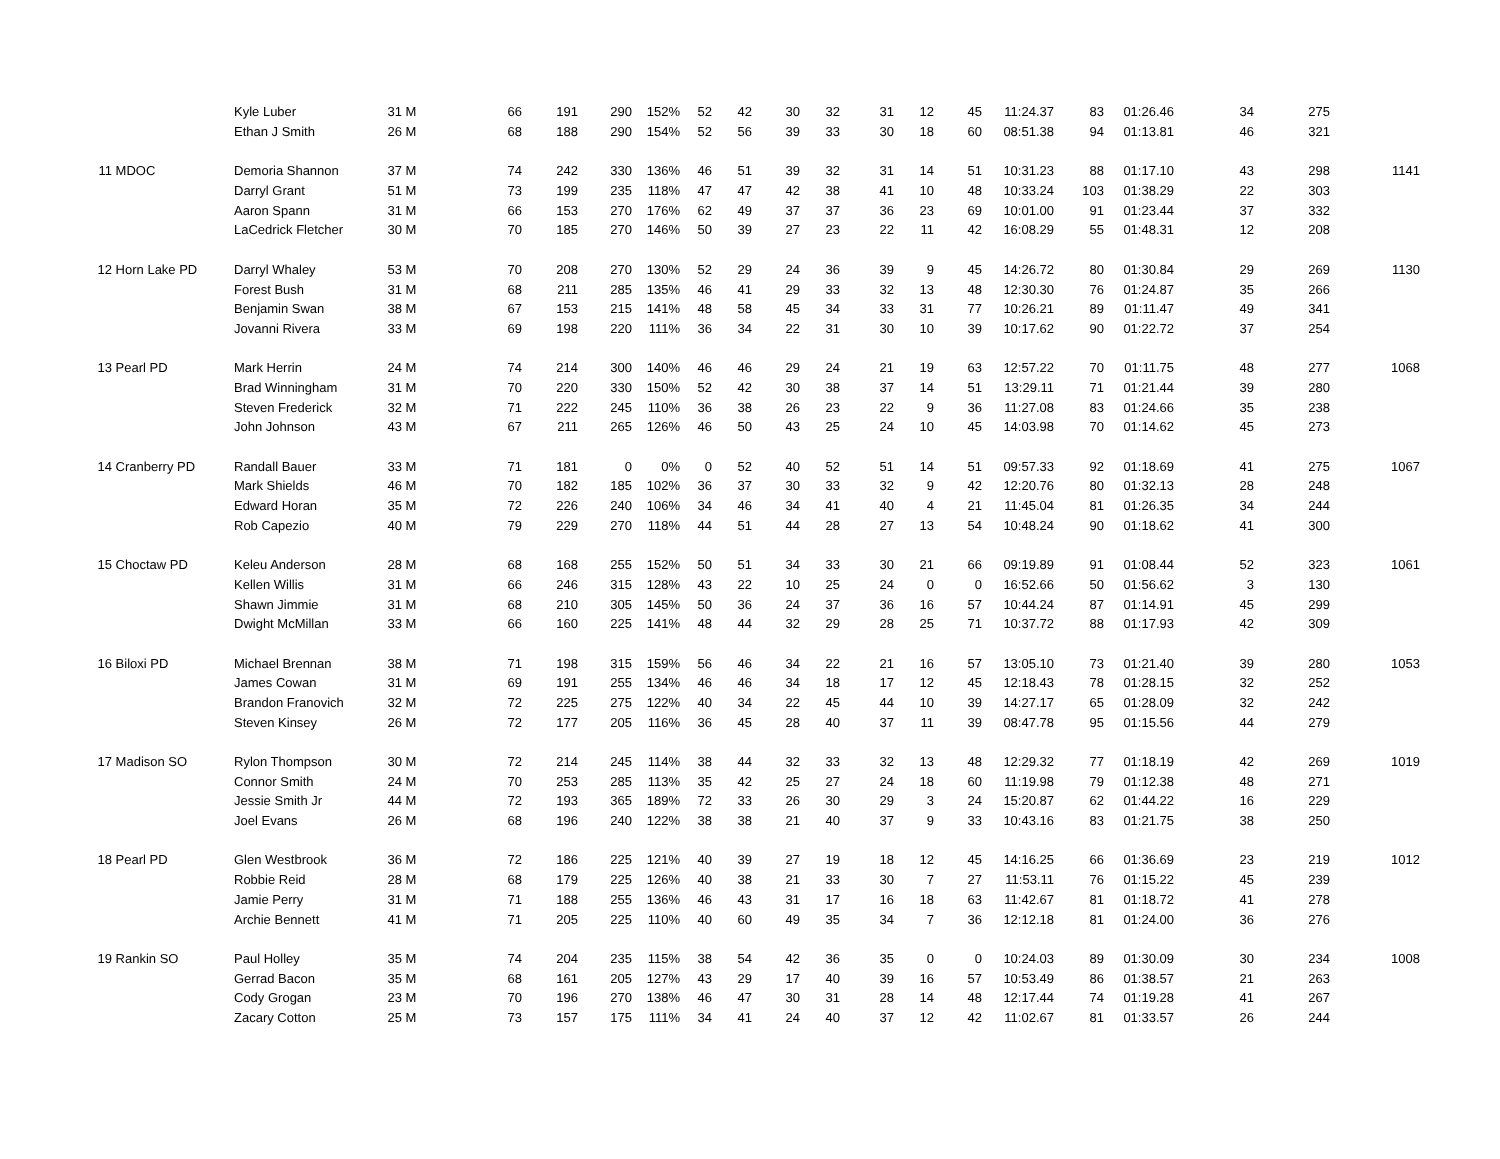| | | Kyle Luber | 31 | M | 66 | 191 | 290 | 152% | 52 | 42 | 30 | 32 | 31 | 12 | 45 | 11:24.37 | 83 | 01:26.46 | 34 | 275 | |
| | | Ethan J Smith | 26 | M | 68 | 188 | 290 | 154% | 52 | 56 | 39 | 33 | 30 | 18 | 60 | 08:51.38 | 94 | 01:13.81 | 46 | 321 | |
| 11 | MDOC | Demoria Shannon | 37 | M | 74 | 242 | 330 | 136% | 46 | 51 | 39 | 32 | 31 | 14 | 51 | 10:31.23 | 88 | 01:17.10 | 43 | 298 | 1141 |
| | | Darryl Grant | 51 | M | 73 | 199 | 235 | 118% | 47 | 47 | 42 | 38 | 41 | 10 | 48 | 10:33.24 | 103 | 01:38.29 | 22 | 303 | |
| | | Aaron Spann | 31 | M | 66 | 153 | 270 | 176% | 62 | 49 | 37 | 37 | 36 | 23 | 69 | 10:01.00 | 91 | 01:23.44 | 37 | 332 | |
| | | LaCedrick Fletcher | 30 | M | 70 | 185 | 270 | 146% | 50 | 39 | 27 | 23 | 22 | 11 | 42 | 16:08.29 | 55 | 01:48.31 | 12 | 208 | |
| 12 | Horn Lake PD | Darryl Whaley | 53 | M | 70 | 208 | 270 | 130% | 52 | 29 | 24 | 36 | 39 | 9 | 45 | 14:26.72 | 80 | 01:30.84 | 29 | 269 | 1130 |
| | | Forest Bush | 31 | M | 68 | 211 | 285 | 135% | 46 | 41 | 29 | 33 | 32 | 13 | 48 | 12:30.30 | 76 | 01:24.87 | 35 | 266 | |
| | | Benjamin Swan | 38 | M | 67 | 153 | 215 | 141% | 48 | 58 | 45 | 34 | 33 | 31 | 77 | 10:26.21 | 89 | 01:11.47 | 49 | 341 | |
| | | Jovanni Rivera | 33 | M | 69 | 198 | 220 | 111% | 36 | 34 | 22 | 31 | 30 | 10 | 39 | 10:17.62 | 90 | 01:22.72 | 37 | 254 | |
| 13 | Pearl PD | Mark Herrin | 24 | M | 74 | 214 | 300 | 140% | 46 | 46 | 29 | 24 | 21 | 19 | 63 | 12:57.22 | 70 | 01:11.75 | 48 | 277 | 1068 |
| | | Brad Winningham | 31 | M | 70 | 220 | 330 | 150% | 52 | 42 | 30 | 38 | 37 | 14 | 51 | 13:29.11 | 71 | 01:21.44 | 39 | 280 | |
| | | Steven Frederick | 32 | M | 71 | 222 | 245 | 110% | 36 | 38 | 26 | 23 | 22 | 9 | 36 | 11:27.08 | 83 | 01:24.66 | 35 | 238 | |
| | | John Johnson | 43 | M | 67 | 211 | 265 | 126% | 46 | 50 | 43 | 25 | 24 | 10 | 45 | 14:03.98 | 70 | 01:14.62 | 45 | 273 | |
| 14 | Cranberry PD | Randall Bauer | 33 | M | 71 | 181 | 0 | 0% | 0 | 52 | 40 | 52 | 51 | 14 | 51 | 09:57.33 | 92 | 01:18.69 | 41 | 275 | 1067 |
| | | Mark Shields | 46 | M | 70 | 182 | 185 | 102% | 36 | 37 | 30 | 33 | 32 | 9 | 42 | 12:20.76 | 80 | 01:32.13 | 28 | 248 | |
| | | Edward Horan | 35 | M | 72 | 226 | 240 | 106% | 34 | 46 | 34 | 41 | 40 | 4 | 21 | 11:45.04 | 81 | 01:26.35 | 34 | 244 | |
| | | Rob Capezio | 40 | M | 79 | 229 | 270 | 118% | 44 | 51 | 44 | 28 | 27 | 13 | 54 | 10:48.24 | 90 | 01:18.62 | 41 | 300 | |
| 15 | Choctaw PD | Keleu Anderson | 28 | M | 68 | 168 | 255 | 152% | 50 | 51 | 34 | 33 | 30 | 21 | 66 | 09:19.89 | 91 | 01:08.44 | 52 | 323 | 1061 |
| | | Kellen Willis | 31 | M | 66 | 246 | 315 | 128% | 43 | 22 | 10 | 25 | 24 | 0 | 0 | 16:52.66 | 50 | 01:56.62 | 3 | 130 | |
| | | Shawn Jimmie | 31 | M | 68 | 210 | 305 | 145% | 50 | 36 | 24 | 37 | 36 | 16 | 57 | 10:44.24 | 87 | 01:14.91 | 45 | 299 | |
| | | Dwight McMillan | 33 | M | 66 | 160 | 225 | 141% | 48 | 44 | 32 | 29 | 28 | 25 | 71 | 10:37.72 | 88 | 01:17.93 | 42 | 309 | |
| 16 | Biloxi PD | Michael Brennan | 38 | M | 71 | 198 | 315 | 159% | 56 | 46 | 34 | 22 | 21 | 16 | 57 | 13:05.10 | 73 | 01:21.40 | 39 | 280 | 1053 |
| | | James Cowan | 31 | M | 69 | 191 | 255 | 134% | 46 | 46 | 34 | 18 | 17 | 12 | 45 | 12:18.43 | 78 | 01:28.15 | 32 | 252 | |
| | | Brandon Franovich | 32 | M | 72 | 225 | 275 | 122% | 40 | 34 | 22 | 45 | 44 | 10 | 39 | 14:27.17 | 65 | 01:28.09 | 32 | 242 | |
| | | Steven Kinsey | 26 | M | 72 | 177 | 205 | 116% | 36 | 45 | 28 | 40 | 37 | 11 | 39 | 08:47.78 | 95 | 01:15.56 | 44 | 279 | |
| 17 | Madison SO | Rylon Thompson | 30 | M | 72 | 214 | 245 | 114% | 38 | 44 | 32 | 33 | 32 | 13 | 48 | 12:29.32 | 77 | 01:18.19 | 42 | 269 | 1019 |
| | | Connor Smith | 24 | M | 70 | 253 | 285 | 113% | 35 | 42 | 25 | 27 | 24 | 18 | 60 | 11:19.98 | 79 | 01:12.38 | 48 | 271 | |
| | | Jessie Smith Jr | 44 | M | 72 | 193 | 365 | 189% | 72 | 33 | 26 | 30 | 29 | 3 | 24 | 15:20.87 | 62 | 01:44.22 | 16 | 229 | |
| | | Joel Evans | 26 | M | 68 | 196 | 240 | 122% | 38 | 38 | 21 | 40 | 37 | 9 | 33 | 10:43.16 | 83 | 01:21.75 | 38 | 250 | |
| 18 | Pearl PD | Glen Westbrook | 36 | M | 72 | 186 | 225 | 121% | 40 | 39 | 27 | 19 | 18 | 12 | 45 | 14:16.25 | 66 | 01:36.69 | 23 | 219 | 1012 |
| | | Robbie Reid | 28 | M | 68 | 179 | 225 | 126% | 40 | 38 | 21 | 33 | 30 | 7 | 27 | 11:53.11 | 76 | 01:15.22 | 45 | 239 | |
| | | Jamie Perry | 31 | M | 71 | 188 | 255 | 136% | 46 | 43 | 31 | 17 | 16 | 18 | 63 | 11:42.67 | 81 | 01:18.72 | 41 | 278 | |
| | | Archie Bennett | 41 | M | 71 | 205 | 225 | 110% | 40 | 60 | 49 | 35 | 34 | 7 | 36 | 12:12.18 | 81 | 01:24.00 | 36 | 276 | |
| 19 | Rankin SO | Paul Holley | 35 | M | 74 | 204 | 235 | 115% | 38 | 54 | 42 | 36 | 35 | 0 | 0 | 10:24.03 | 89 | 01:30.09 | 30 | 234 | 1008 |
| | | Gerrad Bacon | 35 | M | 68 | 161 | 205 | 127% | 43 | 29 | 17 | 40 | 39 | 16 | 57 | 10:53.49 | 86 | 01:38.57 | 21 | 263 | |
| | | Cody Grogan | 23 | M | 70 | 196 | 270 | 138% | 46 | 47 | 30 | 31 | 28 | 14 | 48 | 12:17.44 | 74 | 01:19.28 | 41 | 267 | |
| | | Zacary Cotton | 25 | M | 73 | 157 | 175 | 111% | 34 | 41 | 24 | 40 | 37 | 12 | 42 | 11:02.67 | 81 | 01:33.57 | 26 | 244 | |